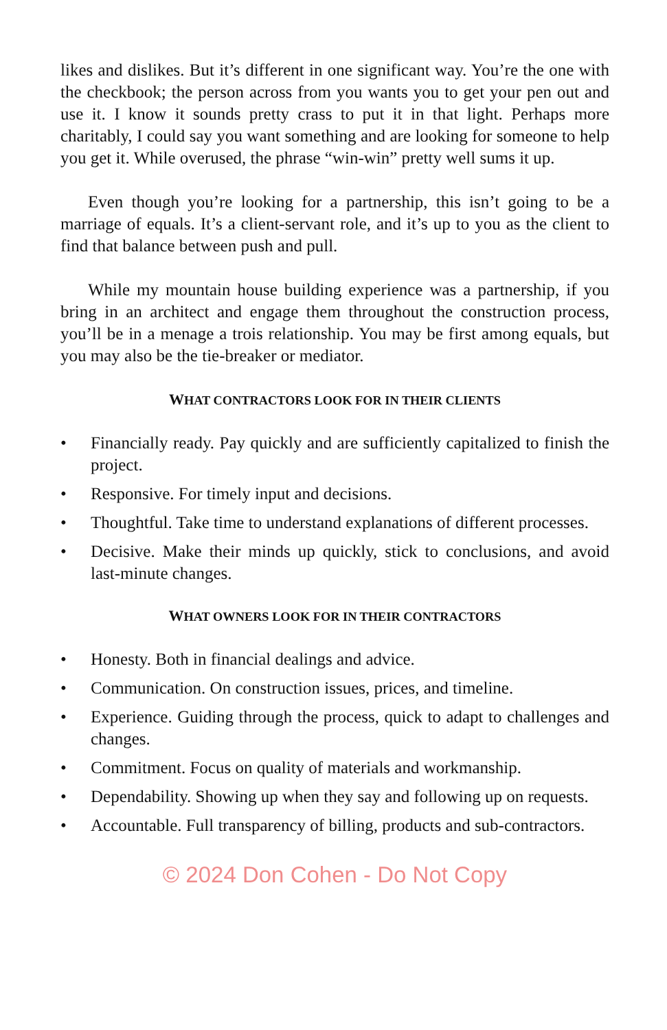likes and dislikes. But it’s different in one significant way. You’re the one with the checkbook; the person across from you wants you to get your pen out and use it. I know it sounds pretty crass to put it in that light. Perhaps more charitably, I could say you want something and are looking for someone to help you get it. While overused, the phrase “win-win” pretty well sums it up.
Even though you’re looking for a partnership, this isn’t going to be a marriage of equals. It’s a client-servant role, and it’s up to you as the client to find that balance between push and pull.
While my mountain house building experience was a partnership, if you bring in an architect and engage them throughout the construction process, you’ll be in a menage a trois relationship. You may be first among equals, but you may also be the tie-breaker or mediator.
WHAT CONTRACTORS LOOK FOR IN THEIR CLIENTS
• Financially ready. Pay quickly and are sufficiently capitalized to finish the project.
• Responsive. For timely input and decisions.
• Thoughtful. Take time to understand explanations of different processes.
• Decisive. Make their minds up quickly, stick to conclusions, and avoid last-minute changes.
WHAT OWNERS LOOK FOR IN THEIR CONTRACTORS
• Honesty. Both in financial dealings and advice.
• Communication. On construction issues, prices, and timeline.
• Experience. Guiding through the process, quick to adapt to challenges and changes.
• Commitment. Focus on quality of materials and workmanship.
• Dependability. Showing up when they say and following up on requests.
• Accountable. Full transparency of billing, products and sub-contractors.
© 2024 Don Cohen - Do Not Copy